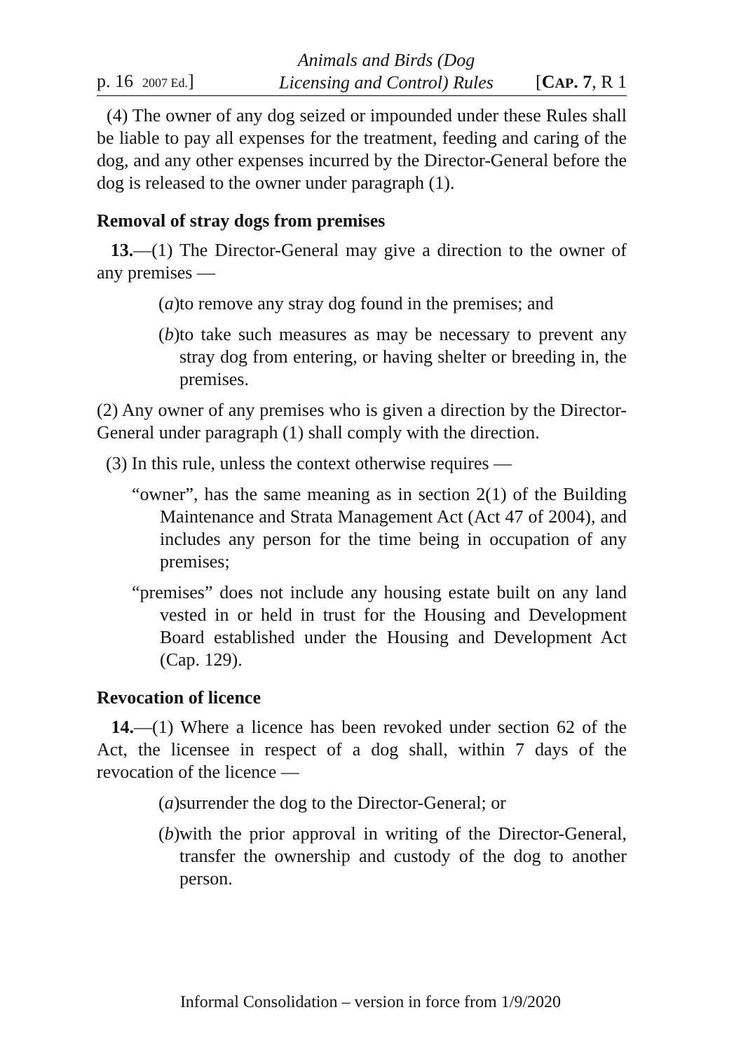p. 16 2007 Ed.]
Animals and Birds (Dog
Licensing and Control) Rules
[CAP. 7, R 1
(4) The owner of any dog seized or impounded under these Rules shall be liable to pay all expenses for the treatment, feeding and caring of the dog, and any other expenses incurred by the Director-General before the dog is released to the owner under paragraph (1).
Removal of stray dogs from premises
13.—(1) The Director-General may give a direction to the owner of any premises —
(a) to remove any stray dog found in the premises; and
(b) to take such measures as may be necessary to prevent any stray dog from entering, or having shelter or breeding in, the premises.
(2) Any owner of any premises who is given a direction by the Director-General under paragraph (1) shall comply with the direction.
(3) In this rule, unless the context otherwise requires —
“owner”, has the same meaning as in section 2(1) of the Building Maintenance and Strata Management Act (Act 47 of 2004), and includes any person for the time being in occupation of any premises;
“premises” does not include any housing estate built on any land vested in or held in trust for the Housing and Development Board established under the Housing and Development Act (Cap. 129).
Revocation of licence
14.—(1) Where a licence has been revoked under section 62 of the Act, the licensee in respect of a dog shall, within 7 days of the revocation of the licence —
(a) surrender the dog to the Director-General; or
(b) with the prior approval in writing of the Director-General, transfer the ownership and custody of the dog to another person.
Informal Consolidation – version in force from 1/9/2020